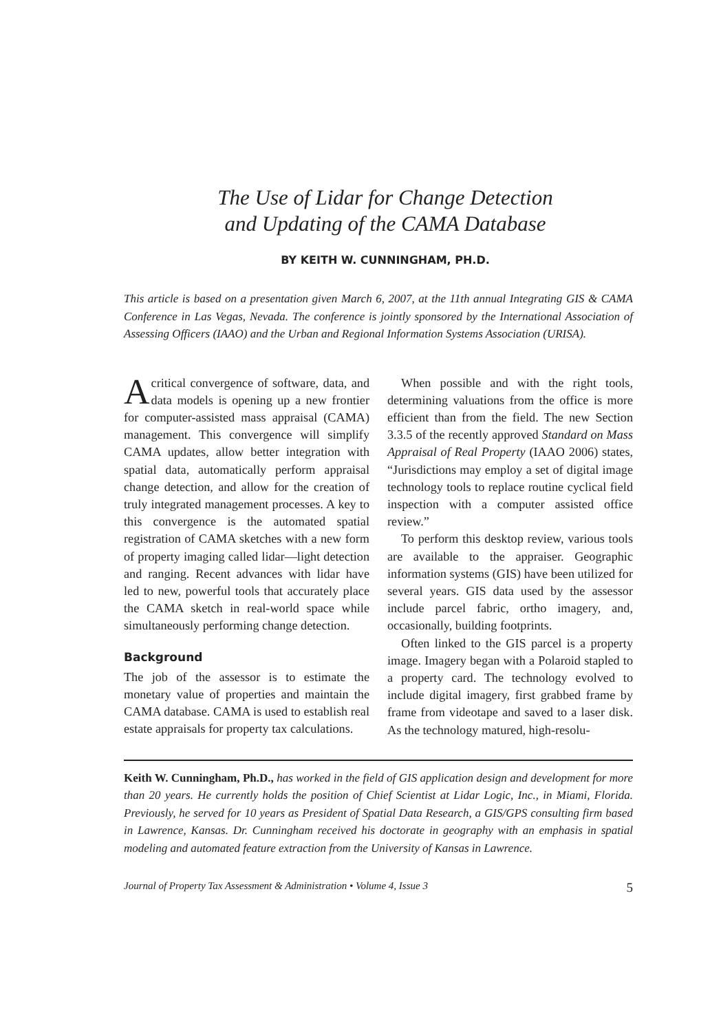The Use of Lidar for Change Detection
and Updating of the CAMA Database
BY KEITH W. CUNNINGHAM, PH.D.
This article is based on a presentation given March 6, 2007, at the 11th annual Integrating GIS & CAMA Conference in Las Vegas, Nevada. The conference is jointly sponsored by the International Association of Assessing Officers (IAAO) and the Urban and Regional Information Systems Association (URISA).
Acritical convergence of software, data, and data models is opening up a new frontier for computer-assisted mass appraisal (CAMA) management. This convergence will simplify CAMA updates, allow better integration with spatial data, automatically perform appraisal change detection, and allow for the creation of truly integrated management processes. A key to this convergence is the automated spatial registration of CAMA sketches with a new form of property imaging called lidar—light detection and ranging. Recent advances with lidar have led to new, powerful tools that accurately place the CAMA sketch in real-world space while simultaneously performing change detection.
Background
The job of the assessor is to estimate the monetary value of properties and maintain the CAMA database. CAMA is used to establish real estate appraisals for property tax calculations.
When possible and with the right tools, determining valuations from the office is more efficient than from the field. The new Section 3.3.5 of the recently approved Standard on Mass Appraisal of Real Property (IAAO 2006) states, “Jurisdictions may employ a set of digital image technology tools to replace routine cyclical field inspection with a computer assisted office review.”
To perform this desktop review, various tools are available to the appraiser. Geographic information systems (GIS) have been utilized for several years. GIS data used by the assessor include parcel fabric, ortho imagery, and, occasionally, building footprints.
Often linked to the GIS parcel is a property image. Imagery began with a Polaroid stapled to a property card. The technology evolved to include digital imagery, first grabbed frame by frame from videotape and saved to a laser disk. As the technology matured, high-resolu-
Keith W. Cunningham, Ph.D., has worked in the field of GIS application design and development for more than 20 years. He currently holds the position of Chief Scientist at Lidar Logic, Inc., in Miami, Florida. Previously, he served for 10 years as President of Spatial Data Research, a GIS/GPS consulting firm based in Lawrence, Kansas. Dr. Cunningham received his doctorate in geography with an emphasis in spatial modeling and automated feature extraction from the University of Kansas in Lawrence.
Journal of Property Tax Assessment & Administration • Volume 4, Issue 3 5